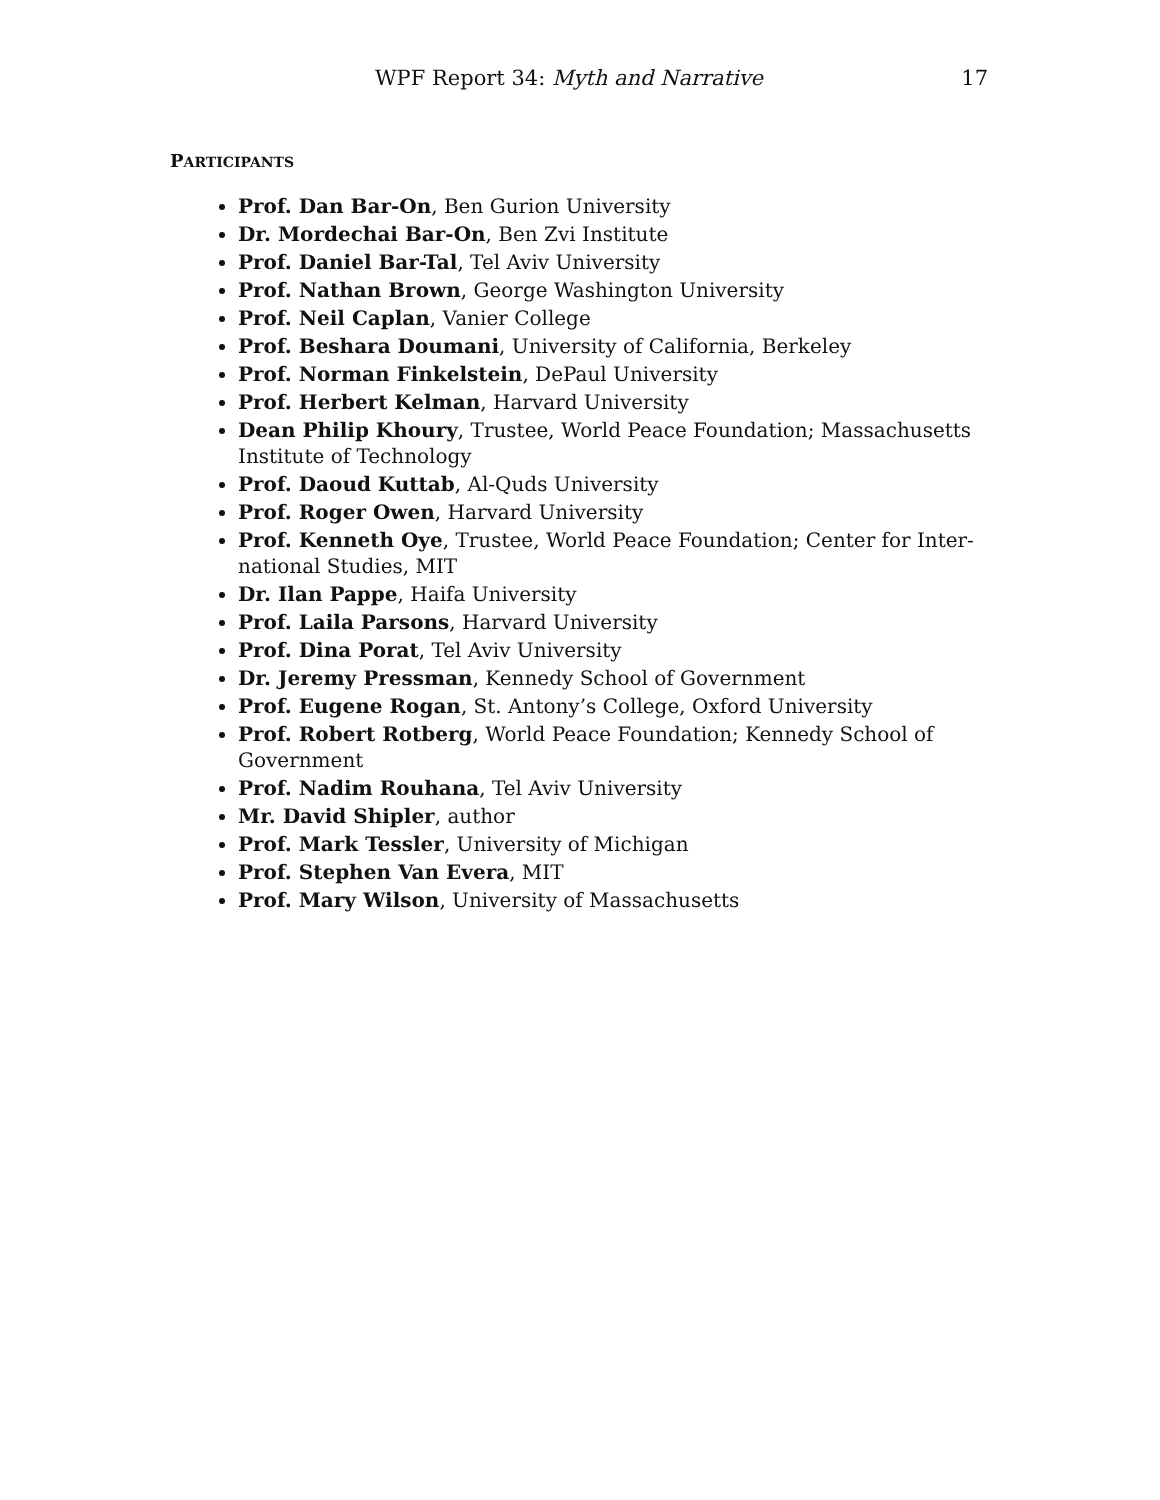WPF Report 34: Myth and Narrative 17
PARTICIPANTS
Prof. Dan Bar-On, Ben Gurion University
Dr. Mordechai Bar-On, Ben Zvi Institute
Prof. Daniel Bar-Tal, Tel Aviv University
Prof. Nathan Brown, George Washington University
Prof. Neil Caplan, Vanier College
Prof. Beshara Doumani, University of California, Berkeley
Prof. Norman Finkelstein, DePaul University
Prof. Herbert Kelman, Harvard University
Dean Philip Khoury, Trustee, World Peace Foundation; Massachusetts Institute of Technology
Prof. Daoud Kuttab, Al-Quds University
Prof. Roger Owen, Harvard University
Prof. Kenneth Oye, Trustee, World Peace Foundation; Center for Inter-national Studies, MIT
Dr. Ilan Pappe, Haifa University
Prof. Laila Parsons, Harvard University
Prof. Dina Porat, Tel Aviv University
Dr. Jeremy Pressman, Kennedy School of Government
Prof. Eugene Rogan, St. Antony’s College, Oxford University
Prof. Robert Rotberg, World Peace Foundation; Kennedy School of Government
Prof. Nadim Rouhana, Tel Aviv University
Mr. David Shipler, author
Prof. Mark Tessler, University of Michigan
Prof. Stephen Van Evera, MIT
Prof. Mary Wilson, University of Massachusetts